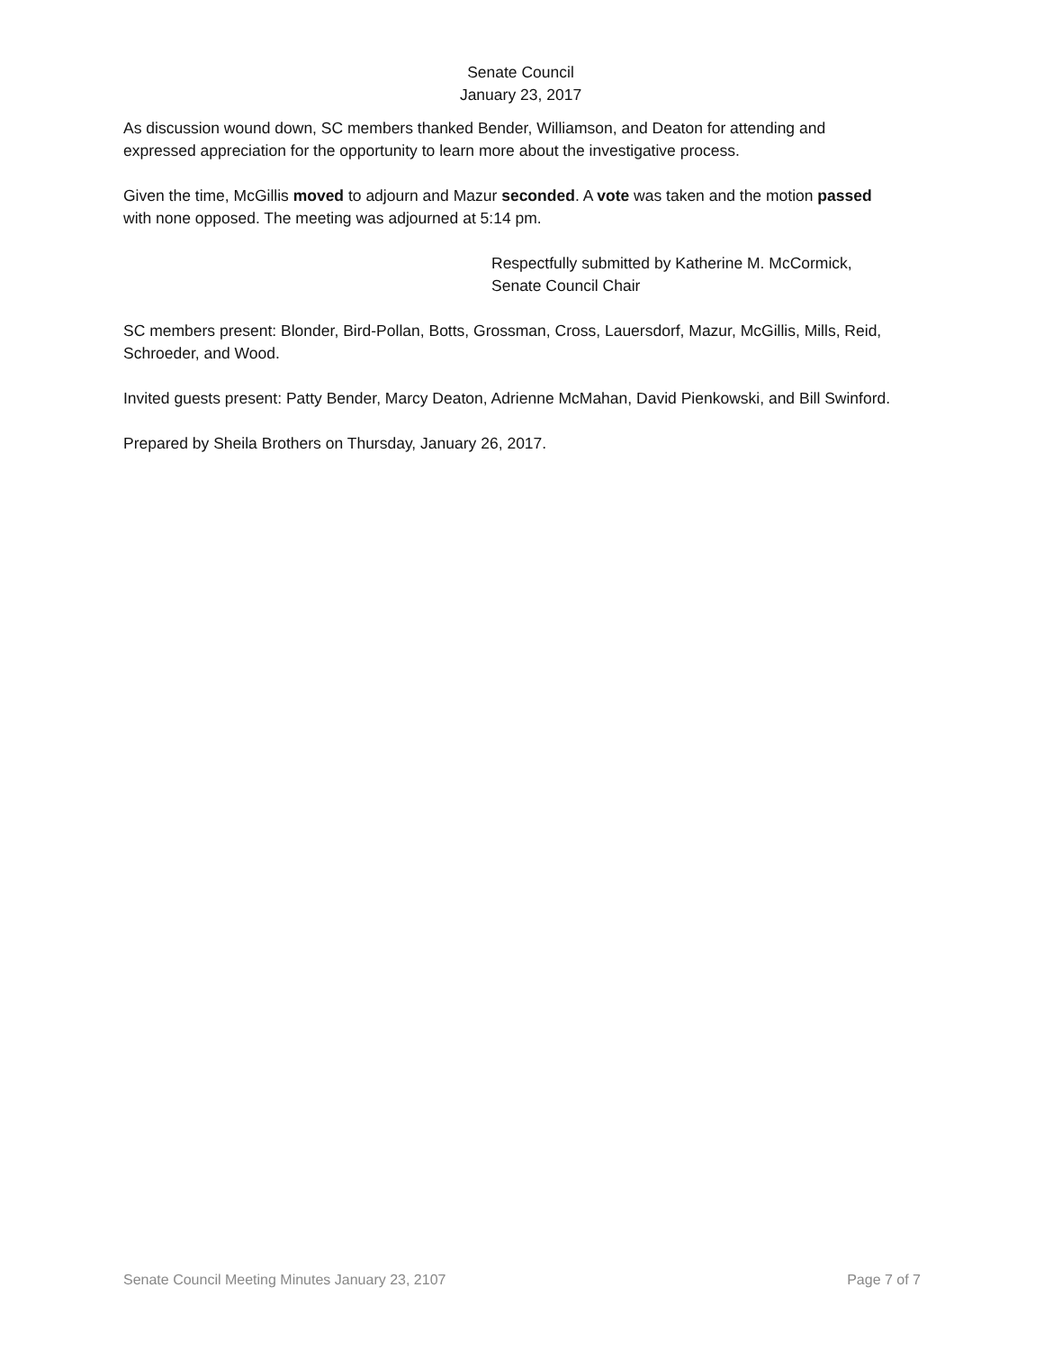Senate Council
January 23, 2017
As discussion wound down, SC members thanked Bender, Williamson, and Deaton for attending and expressed appreciation for the opportunity to learn more about the investigative process.
Given the time, McGillis moved to adjourn and Mazur seconded. A vote was taken and the motion passed with none opposed. The meeting was adjourned at 5:14 pm.
Respectfully submitted by Katherine M. McCormick,
Senate Council Chair
SC members present: Blonder, Bird-Pollan, Botts, Grossman, Cross, Lauersdorf, Mazur, McGillis, Mills, Reid, Schroeder, and Wood.
Invited guests present: Patty Bender, Marcy Deaton, Adrienne McMahan, David Pienkowski, and Bill Swinford.
Prepared by Sheila Brothers on Thursday, January 26, 2017.
Senate Council Meeting Minutes January 23, 2107 Page 7 of 7